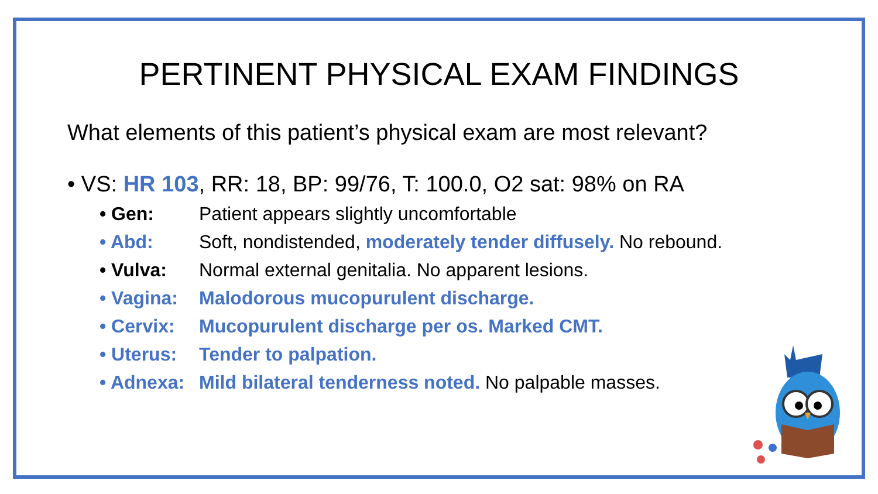PERTINENT PHYSICAL EXAM FINDINGS
What elements of this patient’s physical exam are most relevant?
• VS: HR 103, RR: 18, BP: 99/76, T: 100.0, O2 sat: 98% on RA
• Gen: Patient appears slightly uncomfortable
• Abd: Soft, nondistended, moderately tender diffusely. No rebound.
• Vulva: Normal external genitalia. No apparent lesions.
• Vagina: Malodorous mucopurulent discharge.
• Cervix: Mucopurulent discharge per os. Marked CMT.
• Uterus: Tender to palpation.
• Adnexa: Mild bilateral tenderness noted. No palpable masses.